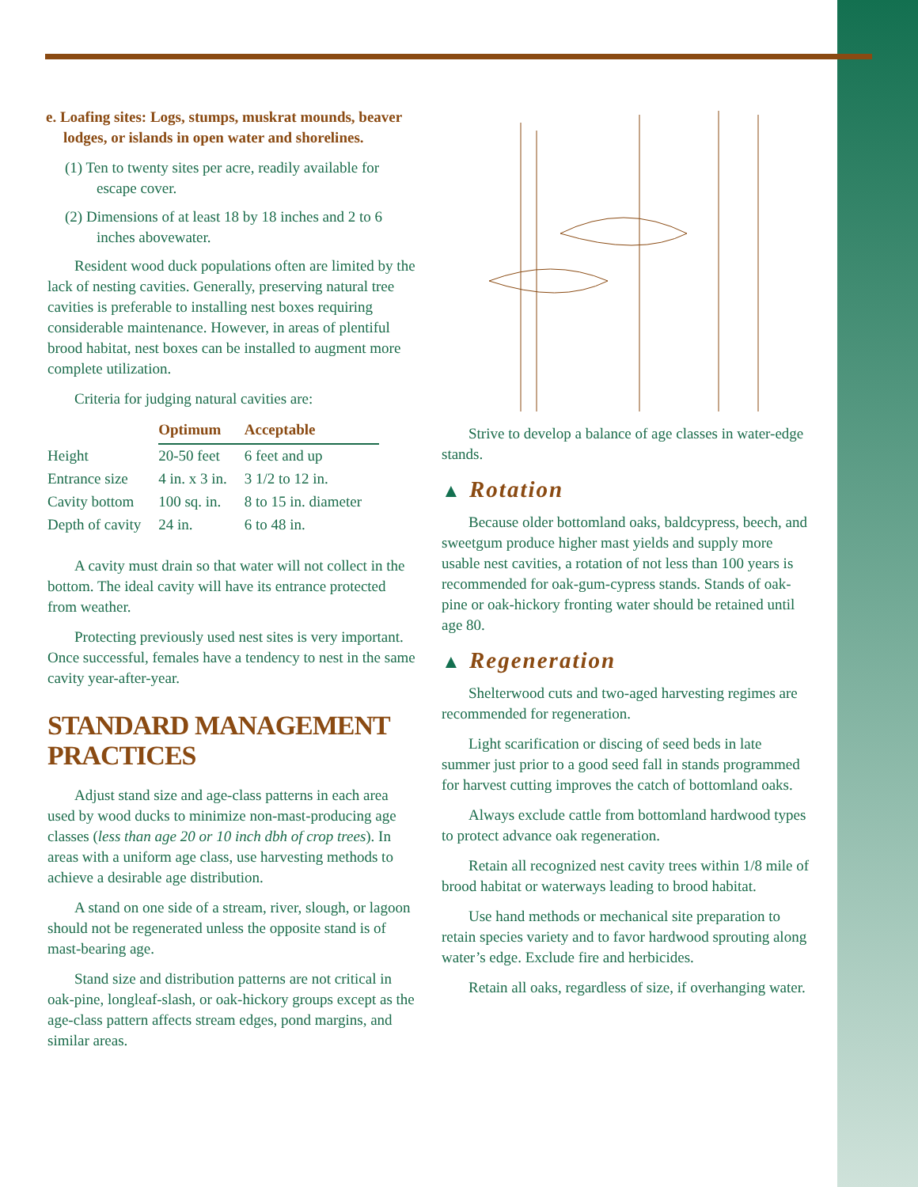e. Loafing sites: Logs, stumps, muskrat mounds, beaver lodges, or islands in open water and shorelines.
(1) Ten to twenty sites per acre, readily available for escape cover.
(2) Dimensions of at least 18 by 18 inches and 2 to 6 inches abovewater.
Resident wood duck populations often are limited by the lack of nesting cavities. Generally, preserving natural tree cavities is preferable to installing nest boxes requiring considerable maintenance. However, in areas of plentiful brood habitat, nest boxes can be installed to augment more complete utilization.
Criteria for judging natural cavities are:
| | Optimum | Acceptable |
| --- | --- | --- |
| Height | 20-50 feet | 6 feet and up |
| Entrance size | 4 in. x 3 in. | 3 1/2 to 12 in. |
| Cavity bottom | 100 sq. in. | 8 to 15 in. diameter |
| Depth of cavity | 24 in. | 6 to 48 in. |
A cavity must drain so that water will not collect in the bottom. The ideal cavity will have its entrance protected from weather.
Protecting previously used nest sites is very important. Once successful, females have a tendency to nest in the same cavity year-after-year.
STANDARD MANAGEMENT PRACTICES
Adjust stand size and age-class patterns in each area used by wood ducks to minimize non-mast-producing age classes (less than age 20 or 10 inch dbh of crop trees). In areas with a uniform age class, use harvesting methods to achieve a desirable age distribution.
A stand on one side of a stream, river, slough, or lagoon should not be regenerated unless the opposite stand is of mast-bearing age.
Stand size and distribution patterns are not critical in oak-pine, longleaf-slash, or oak-hickory groups except as the age-class pattern affects stream edges, pond margins, and similar areas.
Strive to develop a balance of age classes in water-edge stands.
▲ Rotation
Because older bottomland oaks, baldcypress, beech, and sweetgum produce higher mast yields and supply more usable nest cavities, a rotation of not less than 100 years is recommended for oak-gum-cypress stands. Stands of oak-pine or oak-hickory fronting water should be retained until age 80.
▲ Regeneration
Shelterwood cuts and two-aged harvesting regimes are recommended for regeneration.
Light scarification or discing of seed beds in late summer just prior to a good seed fall in stands programmed for harvest cutting improves the catch of bottomland oaks.
Always exclude cattle from bottomland hardwood types to protect advance oak regeneration.
Retain all recognized nest cavity trees within 1/8 mile of brood habitat or waterways leading to brood habitat.
Use hand methods or mechanical site preparation to retain species variety and to favor hardwood sprouting along water’s edge. Exclude fire and herbicides.
Retain all oaks, regardless of size, if overhanging water.